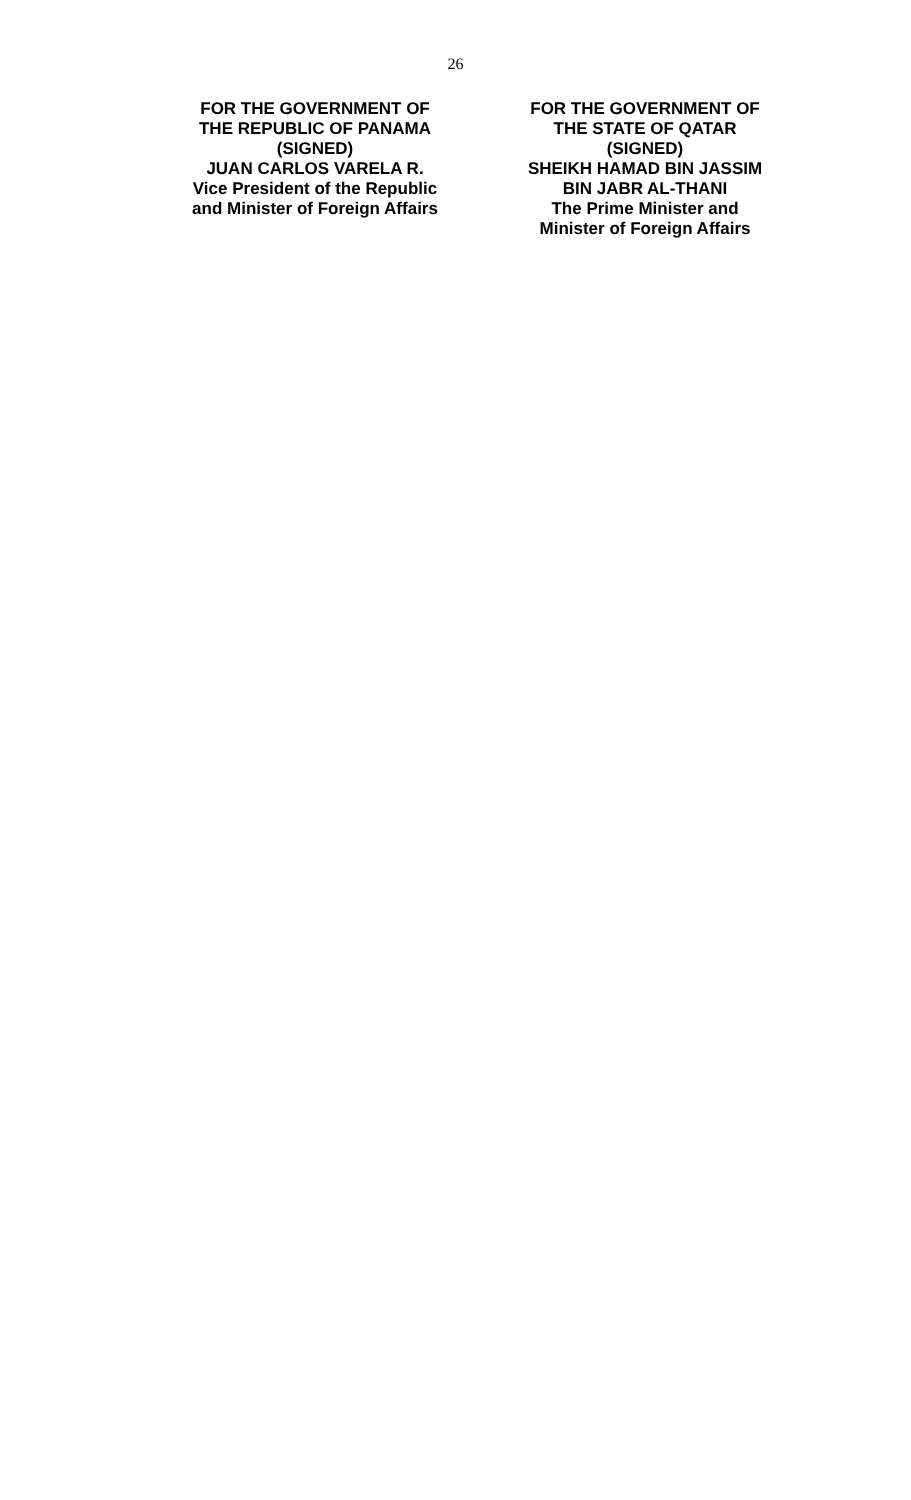26
FOR THE GOVERNMENT OF
THE REPUBLIC OF PANAMA
(SIGNED)
JUAN CARLOS VARELA R.
Vice President of the Republic
and Minister of Foreign Affairs
FOR THE GOVERNMENT OF
THE STATE OF QATAR
(SIGNED)
SHEIKH HAMAD BIN JASSIM
BIN JABR AL-THANI
The Prime Minister and
Minister of Foreign Affairs